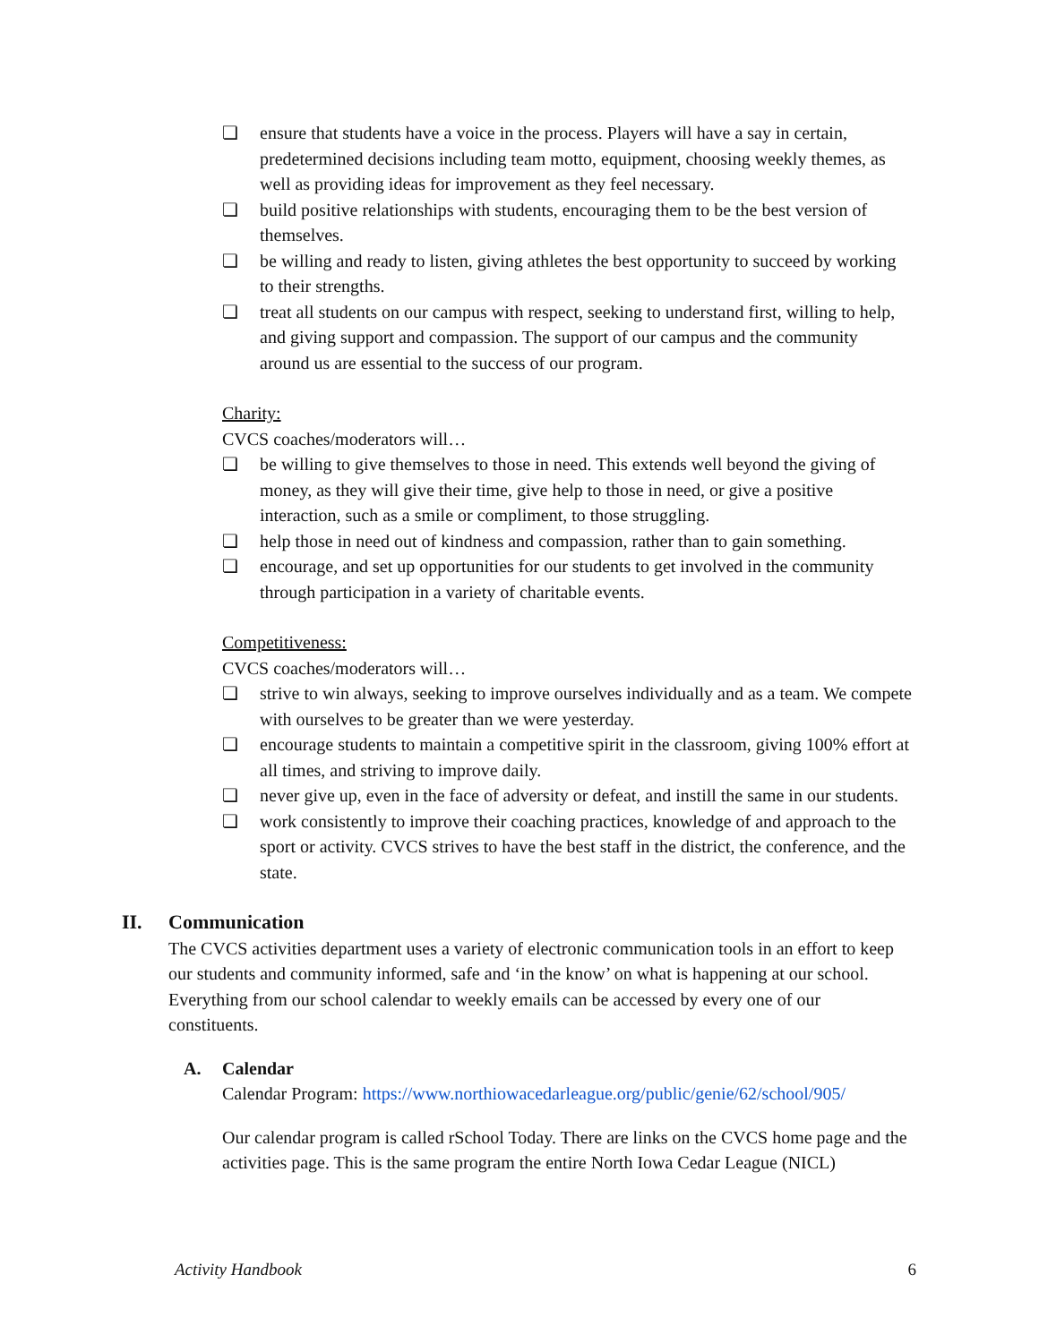❏ ensure that students have a voice in the process. Players will have a say in certain, predetermined decisions including team motto, equipment, choosing weekly themes, as well as providing ideas for improvement as they feel necessary.
❏ build positive relationships with students, encouraging them to be the best version of themselves.
❏ be willing and ready to listen, giving athletes the best opportunity to succeed by working to their strengths.
❏ treat all students on our campus with respect, seeking to understand first, willing to help, and giving support and compassion. The support of our campus and the community around us are essential to the success of our program.
Charity:
CVCS coaches/moderators will…
❏ be willing to give themselves to those in need. This extends well beyond the giving of money, as they will give their time, give help to those in need, or give a positive interaction, such as a smile or compliment, to those struggling.
❏ help those in need out of kindness and compassion, rather than to gain something.
❏ encourage, and set up opportunities for our students to get involved in the community through participation in a variety of charitable events.
Competitiveness:
CVCS coaches/moderators will…
❏ strive to win always, seeking to improve ourselves individually and as a team. We compete with ourselves to be greater than we were yesterday.
❏ encourage students to maintain a competitive spirit in the classroom, giving 100% effort at all times, and striving to improve daily.
❏ never give up, even in the face of adversity or defeat, and instill the same in our students.
❏ work consistently to improve their coaching practices, knowledge of and approach to the sport or activity. CVCS strives to have the best staff in the district, the conference, and the state.
II. Communication
The CVCS activities department uses a variety of electronic communication tools in an effort to keep our students and community informed, safe and ‘in the know’ on what is happening at our school. Everything from our school calendar to weekly emails can be accessed by every one of our constituents.
A. Calendar
Calendar Program: https://www.northiowacedarleague.org/public/genie/62/school/905/
Our calendar program is called rSchool Today. There are links on the CVCS home page and the activities page. This is the same program the entire North Iowa Cedar League (NICL)
Activity Handbook 6